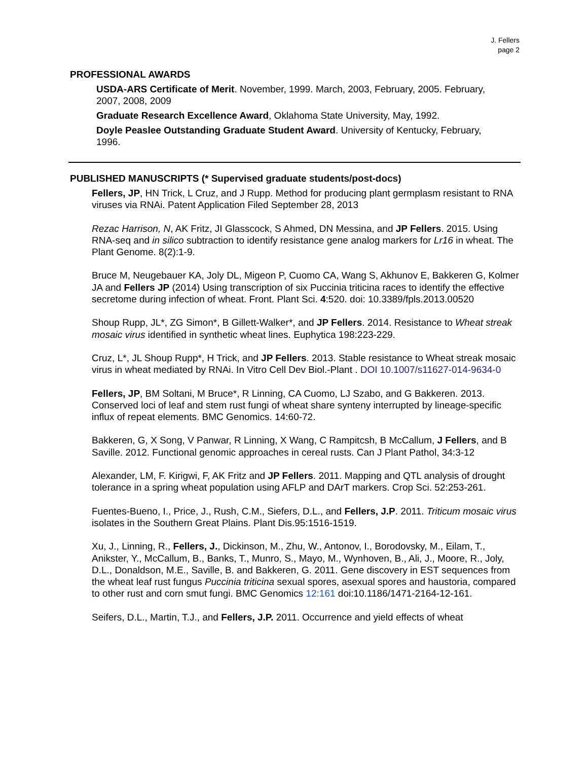J. Fellers
page 2
PROFESSIONAL AWARDS
USDA-ARS Certificate of Merit. November, 1999. March, 2003, February, 2005. February, 2007, 2008, 2009
Graduate Research Excellence Award, Oklahoma State University, May, 1992.
Doyle Peaslee Outstanding Graduate Student Award. University of Kentucky, February, 1996.
PUBLISHED MANUSCRIPTS (* Supervised graduate students/post-docs)
Fellers, JP, HN Trick, L Cruz, and J Rupp. Method for producing plant germplasm resistant to RNA viruses via RNAi. Patent Application Filed September 28, 2013
Rezac Harrison, N, AK Fritz, JI Glasscock, S Ahmed, DN Messina, and JP Fellers. 2015. Using RNA-seq and in silico subtraction to identify resistance gene analog markers for Lr16 in wheat. The Plant Genome. 8(2):1-9.
Bruce M, Neugebauer KA, Joly DL, Migeon P, Cuomo CA, Wang S, Akhunov E, Bakkeren G, Kolmer JA and Fellers JP (2014) Using transcription of six Puccinia triticina races to identify the effective secretome during infection of wheat. Front. Plant Sci. 4:520. doi: 10.3389/fpls.2013.00520
Shoup Rupp, JL*, ZG Simon*, B Gillett-Walker*, and JP Fellers. 2014. Resistance to Wheat streak mosaic virus identified in synthetic wheat lines. Euphytica 198:223-229.
Cruz, L*, JL Shoup Rupp*, H Trick, and JP Fellers. 2013. Stable resistance to Wheat streak mosaic virus in wheat mediated by RNAi. In Vitro Cell Dev Biol.-Plant . DOI 10.1007/s11627-014-9634-0
Fellers, JP, BM Soltani, M Bruce*, R Linning, CA Cuomo, LJ Szabo, and G Bakkeren. 2013. Conserved loci of leaf and stem rust fungi of wheat share synteny interrupted by lineage-specific influx of repeat elements. BMC Genomics. 14:60-72.
Bakkeren, G, X Song, V Panwar, R Linning, X Wang, C Rampitcsh, B McCallum, J Fellers, and B Saville. 2012. Functional genomic approaches in cereal rusts. Can J Plant Pathol, 34:3-12
Alexander, LM, F. Kirigwi, F, AK Fritz and JP Fellers. 2011. Mapping and QTL analysis of drought tolerance in a spring wheat population using AFLP and DArT markers. Crop Sci. 52:253-261.
Fuentes-Bueno, I., Price, J., Rush, C.M., Siefers, D.L., and Fellers, J.P. 2011. Triticum mosaic virus isolates in the Southern Great Plains. Plant Dis.95:1516-1519.
Xu, J., Linning, R., Fellers, J., Dickinson, M., Zhu, W., Antonov, I., Borodovsky, M., Eilam, T., Anikster, Y., McCallum, B., Banks, T., Munro, S., Mayo, M., Wynhoven, B., Ali, J., Moore, R., Joly, D.L., Donaldson, M.E., Saville, B. and Bakkeren, G. 2011. Gene discovery in EST sequences from the wheat leaf rust fungus Puccinia triticina sexual spores, asexual spores and haustoria, compared to other rust and corn smut fungi. BMC Genomics 12:161 doi:10.1186/1471-2164-12-161.
Seifers, D.L., Martin, T.J., and Fellers, J.P. 2011. Occurrence and yield effects of wheat